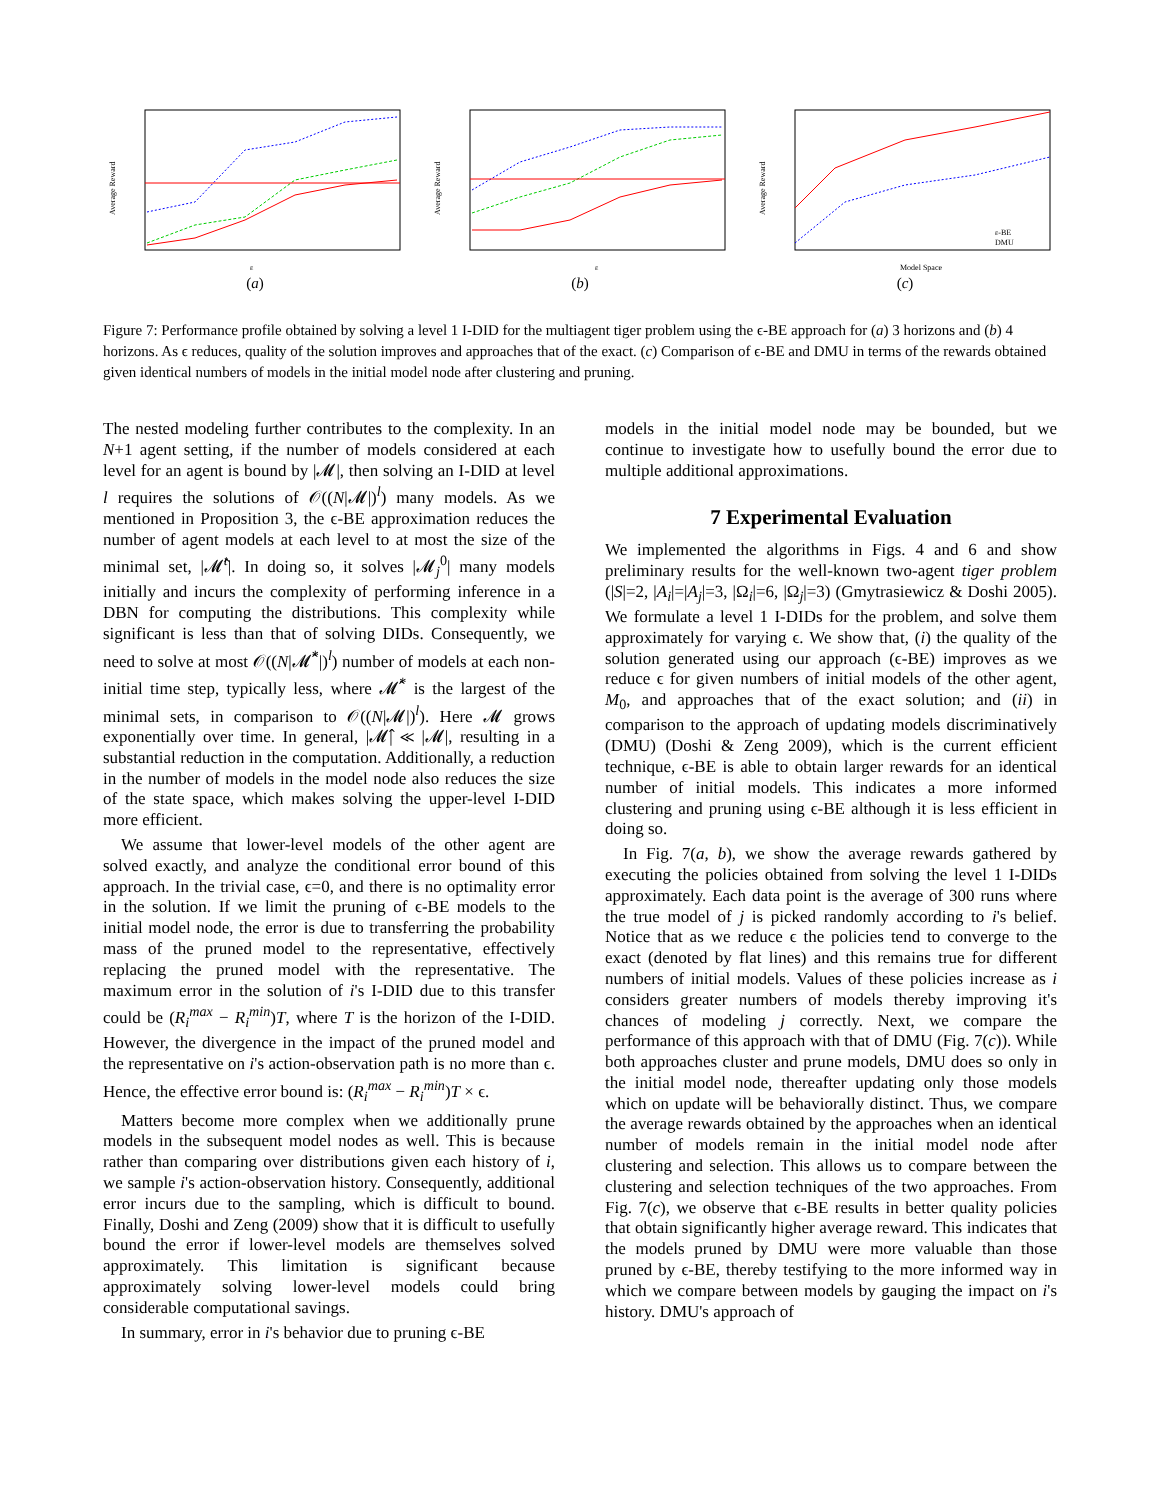Average Reward
ε
(a)
Average Reward
ε
(b)
Average Reward
Model Space
ε-BE
DMU
(c)
Figure 7: Performance profile obtained by solving a level 1 I-DID for the multiagent tiger problem using the ϵ-BE approach for (a) 3 horizons and (b) 4 horizons. As ϵ reduces, quality of the solution improves and approaches that of the exact. (c) Comparison of ϵ-BE and DMU in terms of the rewards obtained given identical numbers of models in the initial model node after clustering and pruning.
The nested modeling further contributes to the complexity. In an N+1 agent setting, if the number of models considered at each level for an agent is bound by |𝓜|, then solving an I-DID at level l requires the solutions of 𝒪((N|𝓜|)<sup>l</sup>) many models. As we mentioned in Proposition 3, the ϵ-BE approximation reduces the number of agent models at each level to at most the size of the minimal set, |𝓜̂<sup>t</sup>|. In doing so, it solves |𝓜<sub>j</sub><sup>0</sup>| many models initially and incurs the complexity of performing inference in a DBN for computing the distributions. This complexity while significant is less than that of solving DIDs. Consequently, we need to solve at most 𝒪((N|𝓜̂<sup>*</sup>|)<sup>l</sup>) number of models at each non-initial time step, typically less, where 𝓜̂<sup>*</sup> is the largest of the minimal sets, in comparison to 𝒪((N|𝓜|)<sup>l</sup>). Here 𝓜 grows exponentially over time. In general, |𝓜̂| ≪ |𝓜|, resulting in a substantial reduction in the computation. Additionally, a reduction in the number of models in the model node also reduces the size of the state space, which makes solving the upper-level I-DID more efficient.
We assume that lower-level models of the other agent are solved exactly, and analyze the conditional error bound of this approach. In the trivial case, ϵ=0, and there is no optimality error in the solution. If we limit the pruning of ϵ-BE models to the initial model node, the error is due to transferring the probability mass of the pruned model to the representative, effectively replacing the pruned model with the representative. The maximum error in the solution of i's I-DID due to this transfer could be (R<sub>i</sub><sup>max</sup> − R<sub>i</sub><sup>min</sup>)T, where T is the horizon of the I-DID. However, the divergence in the impact of the pruned model and the representative on i's action-observation path is no more than ϵ. Hence, the effective error bound is: (R<sub>i</sub><sup>max</sup> − R<sub>i</sub><sup>min</sup>)T × ϵ.
Matters become more complex when we additionally prune models in the subsequent model nodes as well. This is because rather than comparing over distributions given each history of i, we sample i's action-observation history. Consequently, additional error incurs due to the sampling, which is difficult to bound. Finally, Doshi and Zeng (2009) show that it is difficult to usefully bound the error if lower-level models are themselves solved approximately. This limitation is significant because approximately solving lower-level models could bring considerable computational savings.
In summary, error in i's behavior due to pruning ϵ-BE
models in the initial model node may be bounded, but we continue to investigate how to usefully bound the error due to multiple additional approximations.
7 Experimental Evaluation
We implemented the algorithms in Figs. 4 and 6 and show preliminary results for the well-known two-agent tiger problem (|S|=2, |A<sub>i</sub>|=|A<sub>j</sub>|=3, |Ω<sub>i</sub>|=6, |Ω<sub>j</sub>|=3) (Gmytrasiewicz & Doshi 2005). We formulate a level 1 I-DIDs for the problem, and solve them approximately for varying ϵ. We show that, (i) the quality of the solution generated using our approach (ϵ-BE) improves as we reduce ϵ for given numbers of initial models of the other agent, M<sub>0</sub>, and approaches that of the exact solution; and (ii) in comparison to the approach of updating models discriminatively (DMU) (Doshi & Zeng 2009), which is the current efficient technique, ϵ-BE is able to obtain larger rewards for an identical number of initial models. This indicates a more informed clustering and pruning using ϵ-BE although it is less efficient in doing so.
In Fig. 7(a, b), we show the average rewards gathered by executing the policies obtained from solving the level 1 I-DIDs approximately. Each data point is the average of 300 runs where the true model of j is picked randomly according to i's belief. Notice that as we reduce ϵ the policies tend to converge to the exact (denoted by flat lines) and this remains true for different numbers of initial models. Values of these policies increase as i considers greater numbers of models thereby improving it's chances of modeling j correctly. Next, we compare the performance of this approach with that of DMU (Fig. 7(c)). While both approaches cluster and prune models, DMU does so only in the initial model node, thereafter updating only those models which on update will be behaviorally distinct. Thus, we compare the average rewards obtained by the approaches when an identical number of models remain in the initial model node after clustering and selection. This allows us to compare between the clustering and selection techniques of the two approaches. From Fig. 7(c), we observe that ϵ-BE results in better quality policies that obtain significantly higher average reward. This indicates that the models pruned by DMU were more valuable than those pruned by ϵ-BE, thereby testifying to the more informed way in which we compare between models by gauging the impact on i's history. DMU's approach of